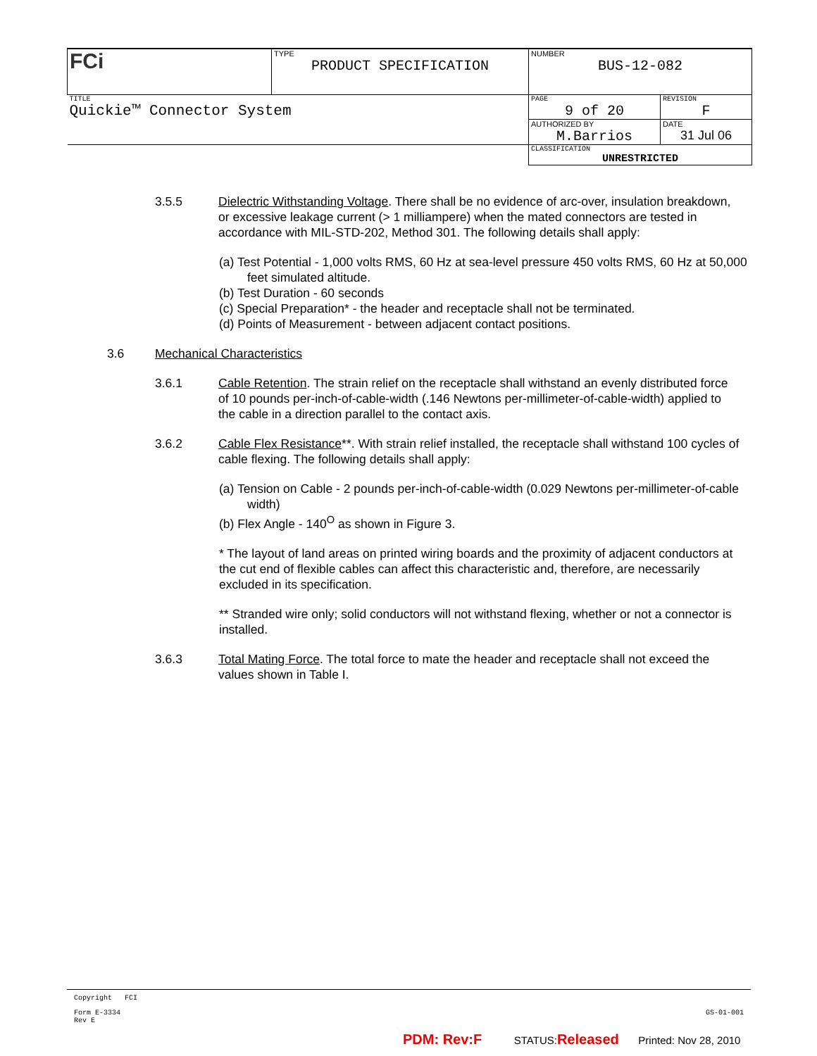| FCi | TYPE PRODUCT SPECIFICATION | NUMBER BUS-12-082 | |
| TITLE Quickie™ Connector System | | PAGE 9 of 20 | REVISION F |
| | | AUTHORIZED BY M.Barrios | DATE 31 Jul 06 |
| | | CLASSIFICATION UNRESTRICTED | |
3.5.5 Dielectric Withstanding Voltage. There shall be no evidence of arc-over, insulation breakdown, or excessive leakage current (> 1 milliampere) when the mated connectors are tested in accordance with MIL-STD-202, Method 301. The following details shall apply:
(a) Test Potential - 1,000 volts RMS, 60 Hz at sea-level pressure 450 volts RMS, 60 Hz at 50,000 feet simulated altitude.
(b) Test Duration - 60 seconds
(c) Special Preparation* - the header and receptacle shall not be terminated.
(d) Points of Measurement - between adjacent contact positions.
3.6 Mechanical Characteristics
3.6.1 Cable Retention. The strain relief on the receptacle shall withstand an evenly distributed force of 10 pounds per-inch-of-cable-width (.146 Newtons per-millimeter-of-cable-width) applied to the cable in a direction parallel to the contact axis.
3.6.2 Cable Flex Resistance**. With strain relief installed, the receptacle shall withstand 100 cycles of cable flexing. The following details shall apply:
(a) Tension on Cable - 2 pounds per-inch-of-cable-width (0.029 Newtons per-millimeter-of-cable width)
(b) Flex Angle - 140<sup>O</sup> as shown in Figure 3.
* The layout of land areas on printed wiring boards and the proximity of adjacent conductors at the cut end of flexible cables can affect this characteristic and, therefore, are necessarily excluded in its specification.
** Stranded wire only; solid conductors will not withstand flexing, whether or not a connector is installed.
3.6.3 Total Mating Force. The total force to mate the header and receptacle shall not exceed the values shown in Table I.
Copyright FCI
Form E-3334
Rev E
GS-01-001
PDM: Rev:F STATUS: Released Printed: Nov 28, 2010